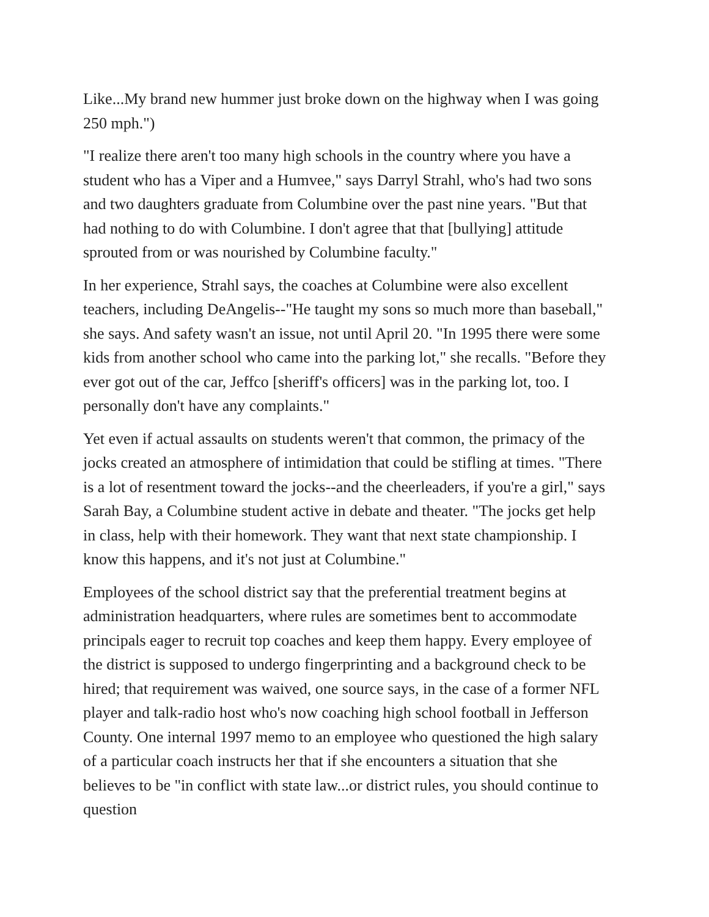Like...My brand new hummer just broke down on the highway when I was going 250 mph.")
"I realize there aren't too many high schools in the country where you have a student who has a Viper and a Humvee," says Darryl Strahl, who's had two sons and two daughters graduate from Columbine over the past nine years. "But that had nothing to do with Columbine. I don't agree that that [bullying] attitude sprouted from or was nourished by Columbine faculty."
In her experience, Strahl says, the coaches at Columbine were also excellent teachers, including DeAngelis--"He taught my sons so much more than baseball," she says. And safety wasn't an issue, not until April 20. "In 1995 there were some kids from another school who came into the parking lot," she recalls. "Before they ever got out of the car, Jeffco [sheriff's officers] was in the parking lot, too. I personally don't have any complaints."
Yet even if actual assaults on students weren't that common, the primacy of the jocks created an atmosphere of intimidation that could be stifling at times. "There is a lot of resentment toward the jocks--and the cheerleaders, if you're a girl," says Sarah Bay, a Columbine student active in debate and theater. "The jocks get help in class, help with their homework. They want that next state championship. I know this happens, and it's not just at Columbine."
Employees of the school district say that the preferential treatment begins at administration headquarters, where rules are sometimes bent to accommodate principals eager to recruit top coaches and keep them happy. Every employee of the district is supposed to undergo fingerprinting and a background check to be hired; that requirement was waived, one source says, in the case of a former NFL player and talk-radio host who's now coaching high school football in Jefferson County. One internal 1997 memo to an employee who questioned the high salary of a particular coach instructs her that if she encounters a situation that she believes to be "in conflict with state law...or district rules, you should continue to question